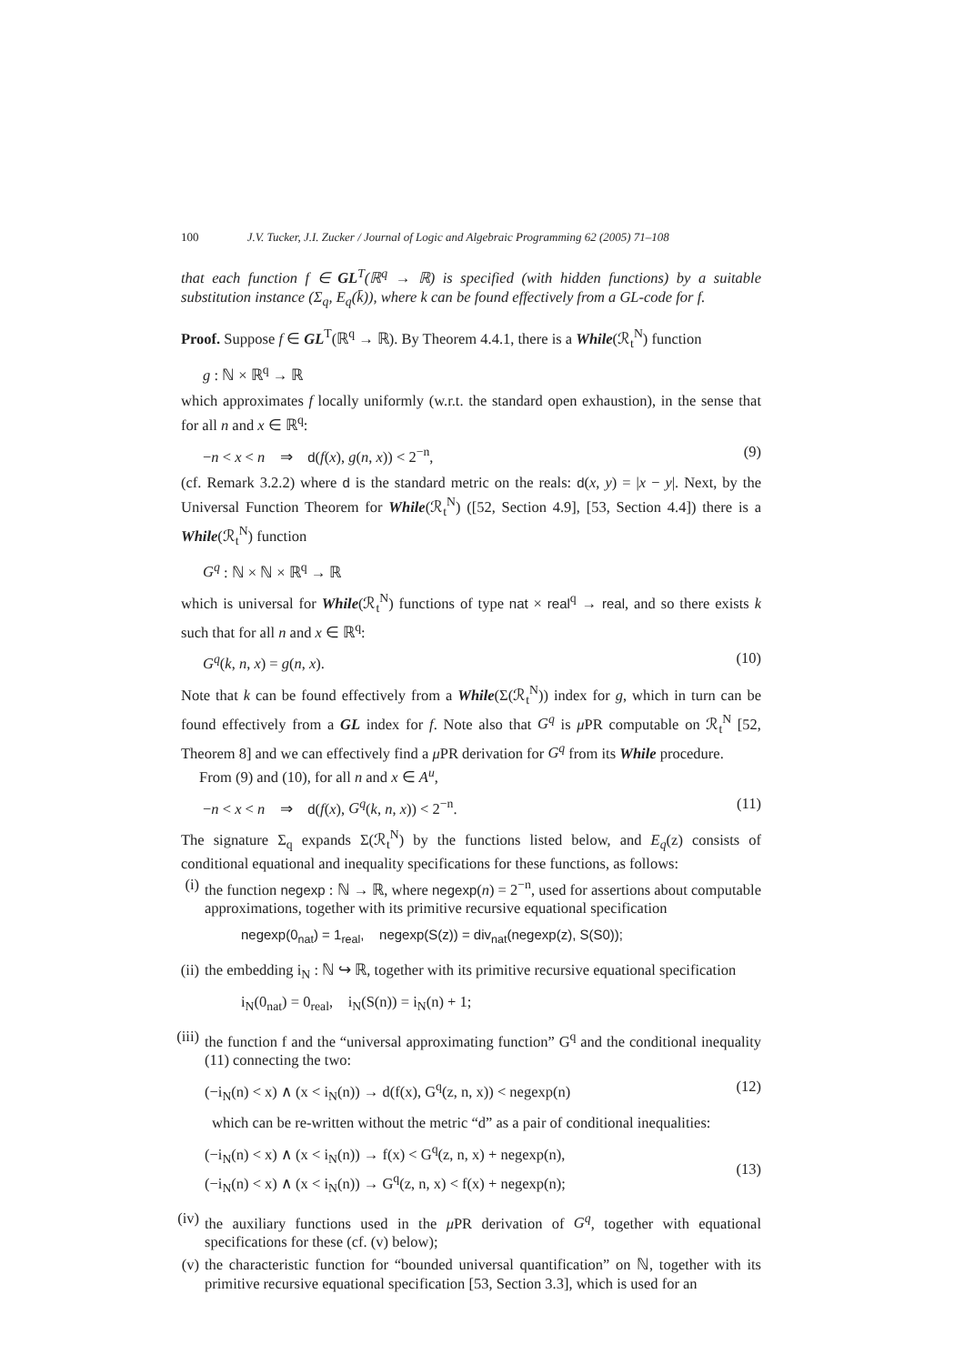100 J.V. Tucker, J.I. Zucker / Journal of Logic and Algebraic Programming 62 (2005) 71–108
that each function f ∈ GL<sup>T</sup>(ℝ<sup>q</sup> → ℝ) is specified (with hidden functions) by a suitable substitution instance (Σ<sub>q</sub>, E<sub>q</sub>(k̄)), where k can be found effectively from a GL-code for f.
Proof. Suppose f ∈ GL<sup>T</sup>(ℝ<sup>q</sup> → ℝ). By Theorem 4.4.1, there is a While(ℛ<sub>t</sub><sup>N</sup>) function
g : ℕ × ℝ<sup>q</sup> → ℝ
which approximates f locally uniformly (w.r.t. the standard open exhaustion), in the sense that for all n and x ∈ ℝ<sup>q</sup>:
−n < x < n ⇒ d(f(x), g(n, x)) < 2<sup>−n</sup>, (9)
(cf. Remark 3.2.2) where d is the standard metric on the reals: d(x, y) = |x − y|. Next, by the Universal Function Theorem for While(ℛ<sub>t</sub><sup>N</sup>) ([52, Section 4.9], [53, Section 4.4]) there is a While(ℛ<sub>t</sub><sup>N</sup>) function
G<sup>q</sup> : ℕ × ℕ × ℝ<sup>q</sup> → ℝ
which is universal for While(ℛ<sub>t</sub><sup>N</sup>) functions of type nat × real<sup>q</sup> → real, and so there exists k such that for all n and x ∈ ℝ<sup>q</sup>:
G<sup>q</sup>(k, n, x) = g(n, x). (10)
Note that k can be found effectively from a While(Σ(ℛ<sub>t</sub><sup>N</sup>)) index for g, which in turn can be found effectively from a GL index for f. Note also that G<sup>q</sup> is μ PR computable on ℛ<sub>t</sub><sup>N</sup> [52, Theorem 8] and we can effectively find a μ PR derivation for G<sup>q</sup> from its While procedure.
From (9) and (10), for all n and x ∈ A<sup>u</sup>,
−n < x < n ⇒ d(f(x), G<sup>q</sup>(k, n, x)) < 2<sup>−n</sup>. (11)
The signature Σ<sub>q</sub> expands Σ(ℛ<sub>t</sub><sup>N</sup>) by the functions listed below, and E<sub>q</sub>(z) consists of conditional equational and inequality specifications for these functions, as follows:
(i) the function negexp : ℕ → ℝ, where negexp(n) = 2<sup>−n</sup>, used for assertions about computable approximations, together with its primitive recursive equational specification
negexp(0<sub>nat</sub>) = 1<sub>real</sub>, negexp(S(z)) = div<sub>nat</sub>(negexp(z), S(S0));
(ii) the embedding i<sub>N</sub> : ℕ ↪ ℝ, together with its primitive recursive equational specification
i<sub>N</sub>(0<sub>nat</sub>) = 0<sub>real</sub>, i<sub>N</sub>(S(n)) = i<sub>N</sub>(n) + 1;
(iii) the function f and the “universal approximating function” G<sup>q</sup> and the conditional inequality (11) connecting the two:
(−i<sub>N</sub>(n) < x) ∧ (x < i<sub>N</sub>(n)) → d(f(x), G<sup>q</sup>(z, n, x)) < negexp(n) (12)
which can be re-written without the metric “d” as a pair of conditional inequalities:
(−i<sub>N</sub>(n) < x) ∧ (x < i<sub>N</sub>(n)) → f(x) < G<sup>q</sup>(z, n, x) + negexp(n),
(−i<sub>N</sub>(n) < x) ∧ (x < i<sub>N</sub>(n)) → G<sup>q</sup>(z, n, x) < f(x) + negexp(n); (13)
(iv) the auxiliary functions used in the μ PR derivation of G<sup>q</sup>, together with equational specifications for these (cf. (v) below);
(v) the characteristic function for “bounded universal quantification” on ℕ, together with its primitive recursive equational specification [53, Section 3.3], which is used for an